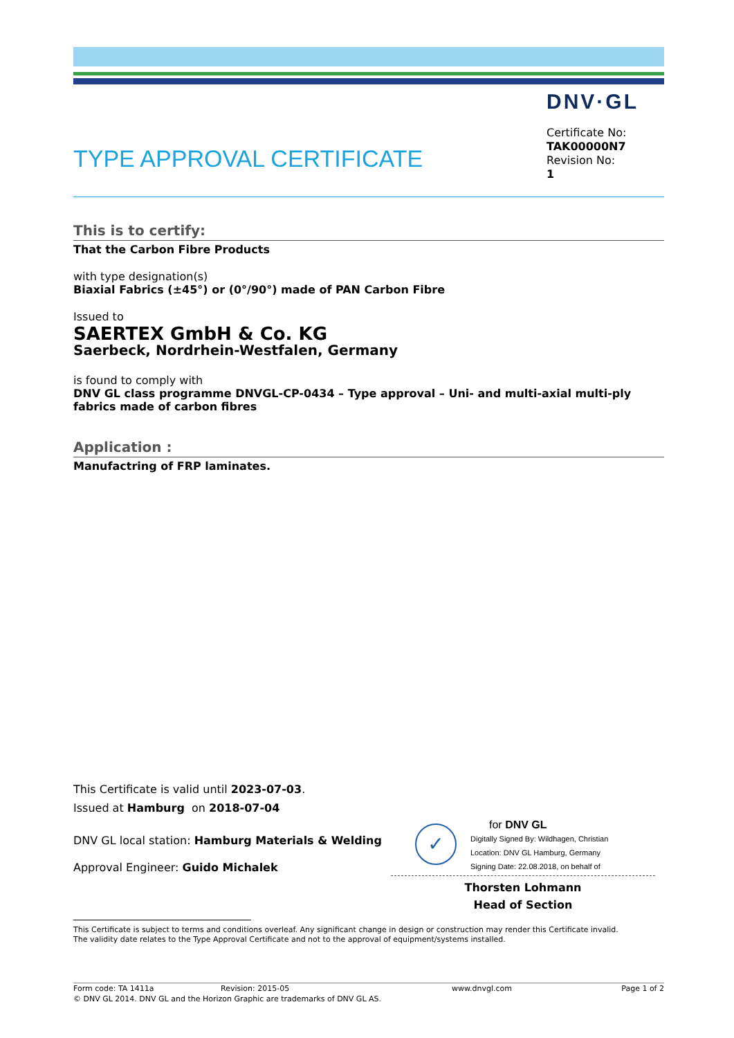DNV·GL
TYPE APPROVAL CERTIFICATE
Certificate No:
TAK00000N7
Revision No:
1
This is to certify:
That the Carbon Fibre Products
with type designation(s)
Biaxial Fabrics (±45°) or (0°/90°) made of PAN Carbon Fibre
Issued to
SAERTEX GmbH & Co. KG
Saerbeck, Nordrhein-Westfalen, Germany
is found to comply with
DNV GL class programme DNVGL-CP-0434 – Type approval – Uni- and multi-axial multi-ply fabrics made of carbon fibres
Application :
Manufactring of FRP laminates.
This Certificate is valid until 2023-07-03.
Issued at Hamburg on 2018-07-04
DNV GL local station: Hamburg Materials & Welding
Approval Engineer: Guido Michalek
✓
for DNV GL
Digitally Signed By: Wildhagen, Christian
Location: DNV GL Hamburg, Germany
Signing Date: 22.08.2018, on behalf of
Thorsten Lohmann
Head of Section
This Certificate is subject to terms and conditions overleaf. Any significant change in design or construction may render this Certificate invalid.
The validity date relates to the Type Approval Certificate and not to the approval of equipment/systems installed.
Form code: TA 1411a Revision: 2015-05 www.dnvgl.com Page 1 of 2
© DNV GL 2014. DNV GL and the Horizon Graphic are trademarks of DNV GL AS.